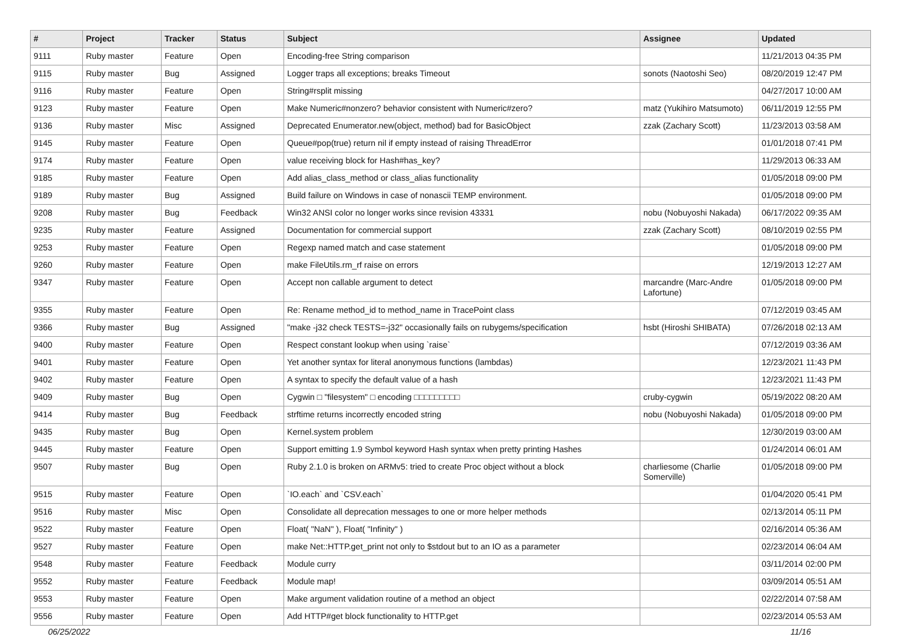| # | Project | Tracker | Status | Subject | Assignee | Updated |
| --- | --- | --- | --- | --- | --- | --- |
| 9111 | Ruby master | Feature | Open | Encoding-free String comparison | | 11/21/2013 04:35 PM |
| 9115 | Ruby master | Bug | Assigned | Logger traps all exceptions; breaks Timeout | sonots (Naotoshi Seo) | 08/20/2019 12:47 PM |
| 9116 | Ruby master | Feature | Open | String#rsplit missing | | 04/27/2017 10:00 AM |
| 9123 | Ruby master | Feature | Open | Make Numeric#nonzero? behavior consistent with Numeric#zero? | matz (Yukihiro Matsumoto) | 06/11/2019 12:55 PM |
| 9136 | Ruby master | Misc | Assigned | Deprecated Enumerator.new(object, method) bad for BasicObject | zzak (Zachary Scott) | 11/23/2013 03:58 AM |
| 9145 | Ruby master | Feature | Open | Queue#pop(true) return nil if empty instead of raising ThreadError | | 01/01/2018 07:41 PM |
| 9174 | Ruby master | Feature | Open | value receiving block for Hash#has_key? | | 11/29/2013 06:33 AM |
| 9185 | Ruby master | Feature | Open | Add alias_class_method or class_alias functionality | | 01/05/2018 09:00 PM |
| 9189 | Ruby master | Bug | Assigned | Build failure on Windows in case of nonascii TEMP environment. | | 01/05/2018 09:00 PM |
| 9208 | Ruby master | Bug | Feedback | Win32 ANSI color no longer works since revision 43331 | nobu (Nobuyoshi Nakada) | 06/17/2022 09:35 AM |
| 9235 | Ruby master | Feature | Assigned | Documentation for commercial support | zzak (Zachary Scott) | 08/10/2019 02:55 PM |
| 9253 | Ruby master | Feature | Open | Regexp named match and case statement | | 01/05/2018 09:00 PM |
| 9260 | Ruby master | Feature | Open | make FileUtils.rm_rf raise on errors | | 12/19/2013 12:27 AM |
| 9347 | Ruby master | Feature | Open | Accept non callable argument to detect | marcandre (Marc-Andre Lafortune) | 01/05/2018 09:00 PM |
| 9355 | Ruby master | Feature | Open | Re: Rename method_id to method_name in TracePoint class | | 07/12/2019 03:45 AM |
| 9366 | Ruby master | Bug | Assigned | "make -j32 check TESTS=-j32" occasionally fails on rubygems/specification | hsbt (Hiroshi SHIBATA) | 07/26/2018 02:13 AM |
| 9400 | Ruby master | Feature | Open | Respect constant lookup when using `raise` | | 07/12/2019 03:36 AM |
| 9401 | Ruby master | Feature | Open | Yet another syntax for literal anonymous functions (lambdas) | | 12/23/2021 11:43 PM |
| 9402 | Ruby master | Feature | Open | A syntax to specify the default value of a hash | | 12/23/2021 11:43 PM |
| 9409 | Ruby master | Bug | Open | Cygwin □ "filesystem" □ encoding □□□□□□□□□ | cruby-cygwin | 05/19/2022 08:20 AM |
| 9414 | Ruby master | Bug | Feedback | strftime returns incorrectly encoded string | nobu (Nobuyoshi Nakada) | 01/05/2018 09:00 PM |
| 9435 | Ruby master | Bug | Open | Kernel.system problem | | 12/30/2019 03:00 AM |
| 9445 | Ruby master | Feature | Open | Support emitting 1.9 Symbol keyword Hash syntax when pretty printing Hashes | | 01/24/2014 06:01 AM |
| 9507 | Ruby master | Bug | Open | Ruby 2.1.0 is broken on ARMv5: tried to create Proc object without a block | charliesome (Charlie Somerville) | 01/05/2018 09:00 PM |
| 9515 | Ruby master | Feature | Open | `IO.each` and `CSV.each` | | 01/04/2020 05:41 PM |
| 9516 | Ruby master | Misc | Open | Consolidate all deprecation messages to one or more helper methods | | 02/13/2014 05:11 PM |
| 9522 | Ruby master | Feature | Open | Float( "NaN" ), Float( "Infinity" ) | | 02/16/2014 05:36 AM |
| 9527 | Ruby master | Feature | Open | make Net::HTTP.get_print not only to $stdout but to an IO as a parameter | | 02/23/2014 06:04 AM |
| 9548 | Ruby master | Feature | Feedback | Module curry | | 03/11/2014 02:00 PM |
| 9552 | Ruby master | Feature | Feedback | Module map! | | 03/09/2014 05:51 AM |
| 9553 | Ruby master | Feature | Open | Make argument validation routine of a method an object | | 02/22/2014 07:58 AM |
| 9556 | Ruby master | Feature | Open | Add HTTP#get block functionality to HTTP.get | | 02/23/2014 05:53 AM |
06/25/2022 11/16